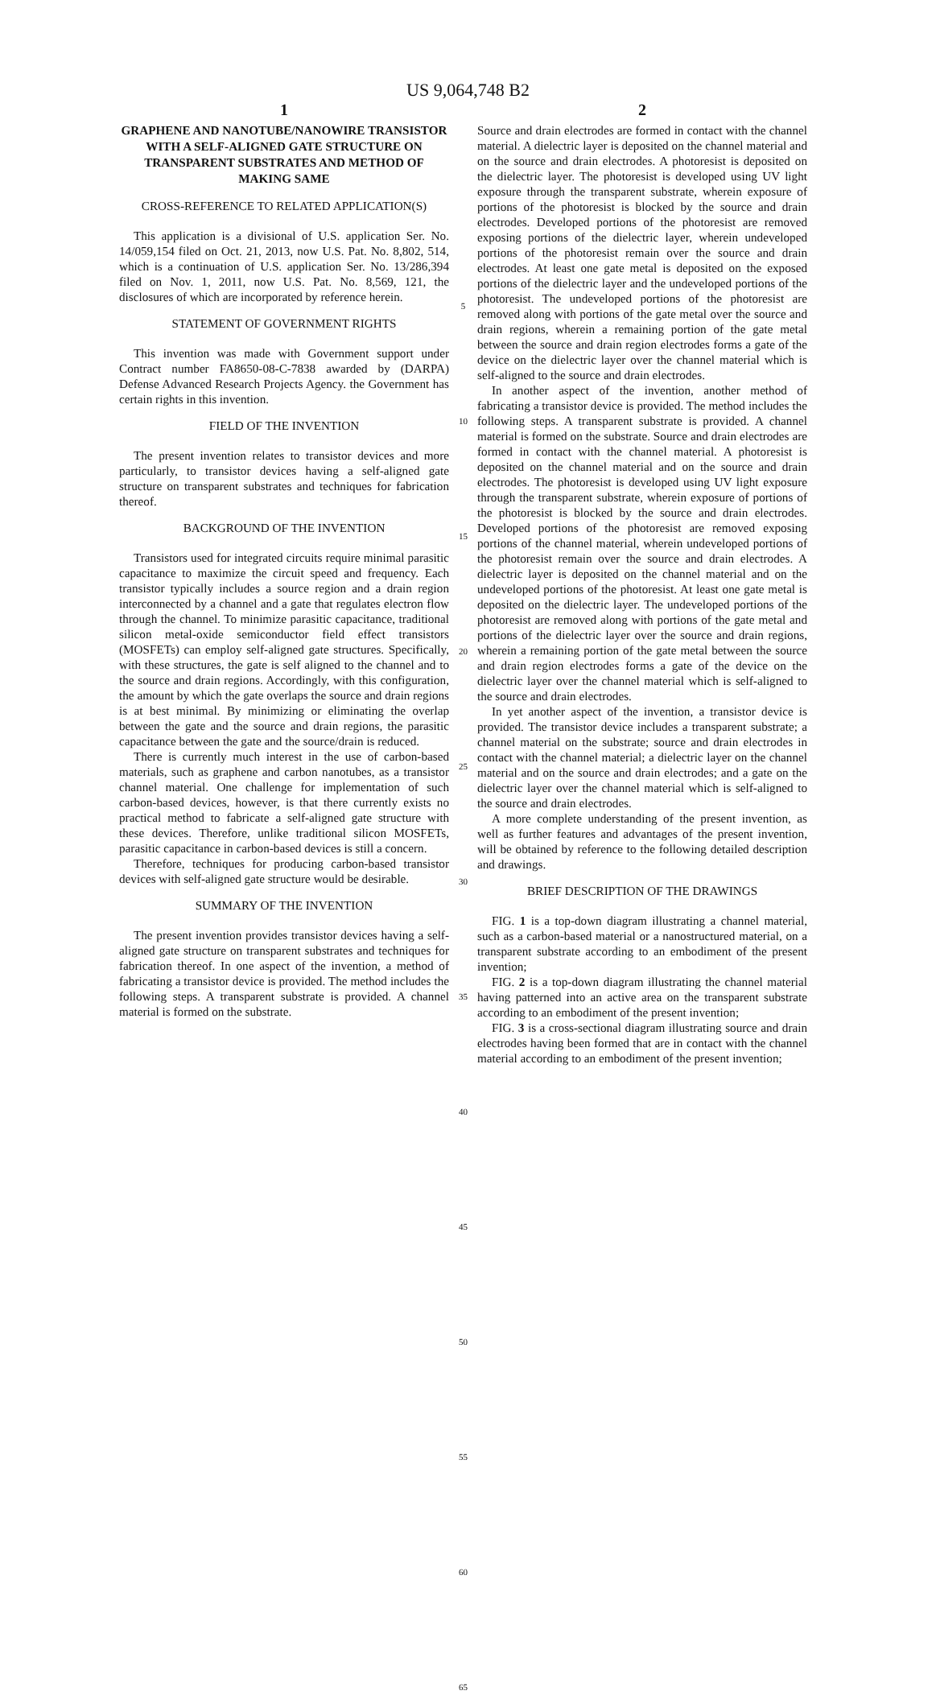US 9,064,748 B2
1
GRAPHENE AND NANOTUBE/NANOWIRE TRANSISTOR WITH A SELF-ALIGNED GATE STRUCTURE ON TRANSPARENT SUBSTRATES AND METHOD OF MAKING SAME
CROSS-REFERENCE TO RELATED APPLICATION(S)
This application is a divisional of U.S. application Ser. No. 14/059,154 filed on Oct. 21, 2013, now U.S. Pat. No. 8,802, 514, which is a continuation of U.S. application Ser. No. 13/286,394 filed on Nov. 1, 2011, now U.S. Pat. No. 8,569, 121, the disclosures of which are incorporated by reference herein.
STATEMENT OF GOVERNMENT RIGHTS
This invention was made with Government support under Contract number FA8650-08-C-7838 awarded by (DARPA) Defense Advanced Research Projects Agency. the Government has certain rights in this invention.
FIELD OF THE INVENTION
The present invention relates to transistor devices and more particularly, to transistor devices having a self-aligned gate structure on transparent substrates and techniques for fabrication thereof.
BACKGROUND OF THE INVENTION
Transistors used for integrated circuits require minimal parasitic capacitance to maximize the circuit speed and frequency. Each transistor typically includes a source region and a drain region interconnected by a channel and a gate that regulates electron flow through the channel. To minimize parasitic capacitance, traditional silicon metal-oxide semiconductor field effect transistors (MOSFETs) can employ self-aligned gate structures. Specifically, with these structures, the gate is self aligned to the channel and to the source and drain regions. Accordingly, with this configuration, the amount by which the gate overlaps the source and drain regions is at best minimal. By minimizing or eliminating the overlap between the gate and the source and drain regions, the parasitic capacitance between the gate and the source/drain is reduced.
There is currently much interest in the use of carbon-based materials, such as graphene and carbon nanotubes, as a transistor channel material. One challenge for implementation of such carbon-based devices, however, is that there currently exists no practical method to fabricate a self-aligned gate structure with these devices. Therefore, unlike traditional silicon MOSFETs, parasitic capacitance in carbon-based devices is still a concern.
Therefore, techniques for producing carbon-based transistor devices with self-aligned gate structure would be desirable.
SUMMARY OF THE INVENTION
The present invention provides transistor devices having a self-aligned gate structure on transparent substrates and techniques for fabrication thereof. In one aspect of the invention, a method of fabricating a transistor device is provided. The method includes the following steps. A transparent substrate is provided. A channel material is formed on the substrate.
5
10
15
20
25
30
35
40
45
50
55
60
65
2
Source and drain electrodes are formed in contact with the channel material. A dielectric layer is deposited on the channel material and on the source and drain electrodes. A photoresist is deposited on the dielectric layer. The photoresist is developed using UV light exposure through the transparent substrate, wherein exposure of portions of the photoresist is blocked by the source and drain electrodes. Developed portions of the photoresist are removed exposing portions of the dielectric layer, wherein undeveloped portions of the photoresist remain over the source and drain electrodes. At least one gate metal is deposited on the exposed portions of the dielectric layer and the undeveloped portions of the photoresist. The undeveloped portions of the photoresist are removed along with portions of the gate metal over the source and drain regions, wherein a remaining portion of the gate metal between the source and drain region electrodes forms a gate of the device on the dielectric layer over the channel material which is self-aligned to the source and drain electrodes.
In another aspect of the invention, another method of fabricating a transistor device is provided. The method includes the following steps. A transparent substrate is provided. A channel material is formed on the substrate. Source and drain electrodes are formed in contact with the channel material. A photoresist is deposited on the channel material and on the source and drain electrodes. The photoresist is developed using UV light exposure through the transparent substrate, wherein exposure of portions of the photoresist is blocked by the source and drain electrodes. Developed portions of the photoresist are removed exposing portions of the channel material, wherein undeveloped portions of the photoresist remain over the source and drain electrodes. A dielectric layer is deposited on the channel material and on the undeveloped portions of the photoresist. At least one gate metal is deposited on the dielectric layer. The undeveloped portions of the photoresist are removed along with portions of the gate metal and portions of the dielectric layer over the source and drain regions, wherein a remaining portion of the gate metal between the source and drain region electrodes forms a gate of the device on the dielectric layer over the channel material which is self-aligned to the source and drain electrodes.
In yet another aspect of the invention, a transistor device is provided. The transistor device includes a transparent substrate; a channel material on the substrate; source and drain electrodes in contact with the channel material; a dielectric layer on the channel material and on the source and drain electrodes; and a gate on the dielectric layer over the channel material which is self-aligned to the source and drain electrodes.
A more complete understanding of the present invention, as well as further features and advantages of the present invention, will be obtained by reference to the following detailed description and drawings.
BRIEF DESCRIPTION OF THE DRAWINGS
FIG. 1 is a top-down diagram illustrating a channel material, such as a carbon-based material or a nanostructured material, on a transparent substrate according to an embodiment of the present invention;
FIG. 2 is a top-down diagram illustrating the channel material having patterned into an active area on the transparent substrate according to an embodiment of the present invention;
FIG. 3 is a cross-sectional diagram illustrating source and drain electrodes having been formed that are in contact with the channel material according to an embodiment of the present invention;